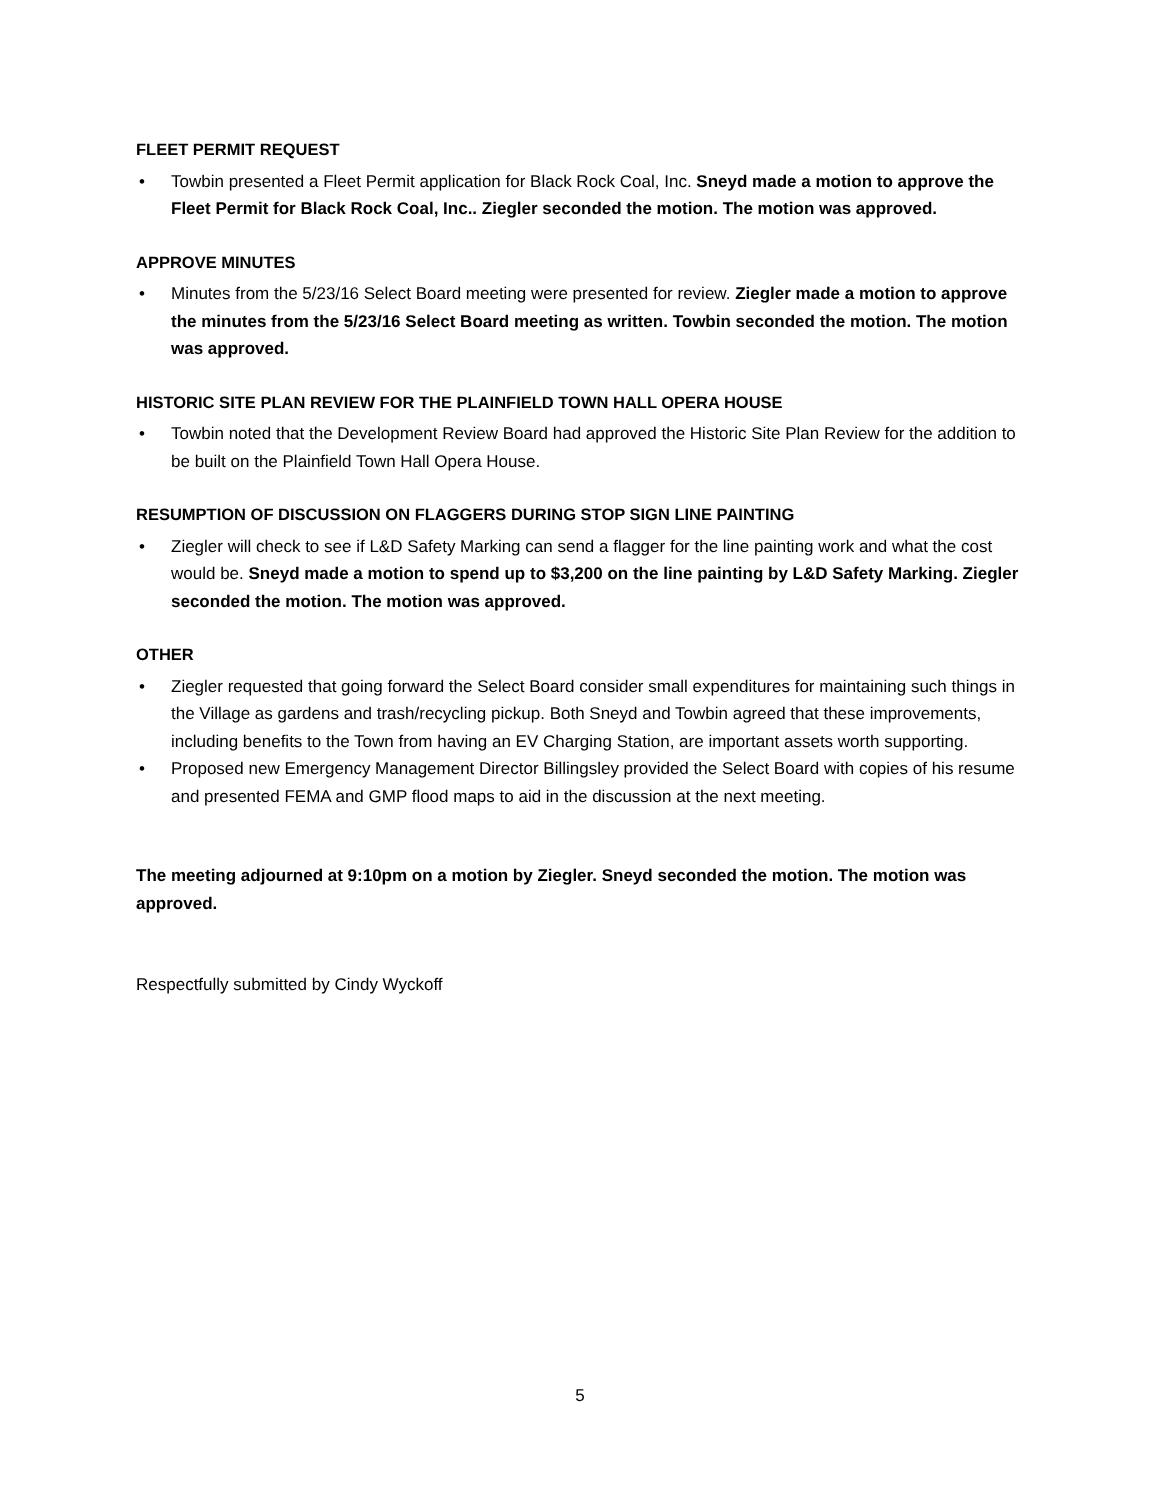FLEET PERMIT REQUEST
• Towbin presented a Fleet Permit application for Black Rock Coal, Inc. Sneyd made a motion to approve the Fleet Permit for Black Rock Coal, Inc.. Ziegler seconded the motion. The motion was approved.
APPROVE MINUTES
• Minutes from the 5/23/16 Select Board meeting were presented for review. Ziegler made a motion to approve the minutes from the 5/23/16 Select Board meeting as written. Towbin seconded the motion. The motion was approved.
HISTORIC SITE PLAN REVIEW FOR THE PLAINFIELD TOWN HALL OPERA HOUSE
• Towbin noted that the Development Review Board had approved the Historic Site Plan Review for the addition to be built on the Plainfield Town Hall Opera House.
RESUMPTION OF DISCUSSION ON FLAGGERS DURING STOP SIGN LINE PAINTING
• Ziegler will check to see if L&D Safety Marking can send a flagger for the line painting work and what the cost would be. Sneyd made a motion to spend up to $3,200 on the line painting by L&D Safety Marking. Ziegler seconded the motion. The motion was approved.
OTHER
• Ziegler requested that going forward the Select Board consider small expenditures for maintaining such things in the Village as gardens and trash/recycling pickup. Both Sneyd and Towbin agreed that these improvements, including benefits to the Town from having an EV Charging Station, are important assets worth supporting.
• Proposed new Emergency Management Director Billingsley provided the Select Board with copies of his resume and presented FEMA and GMP flood maps to aid in the discussion at the next meeting.
The meeting adjourned at 9:10pm on a motion by Ziegler. Sneyd seconded the motion. The motion was approved.
Respectfully submitted by Cindy Wyckoff
5